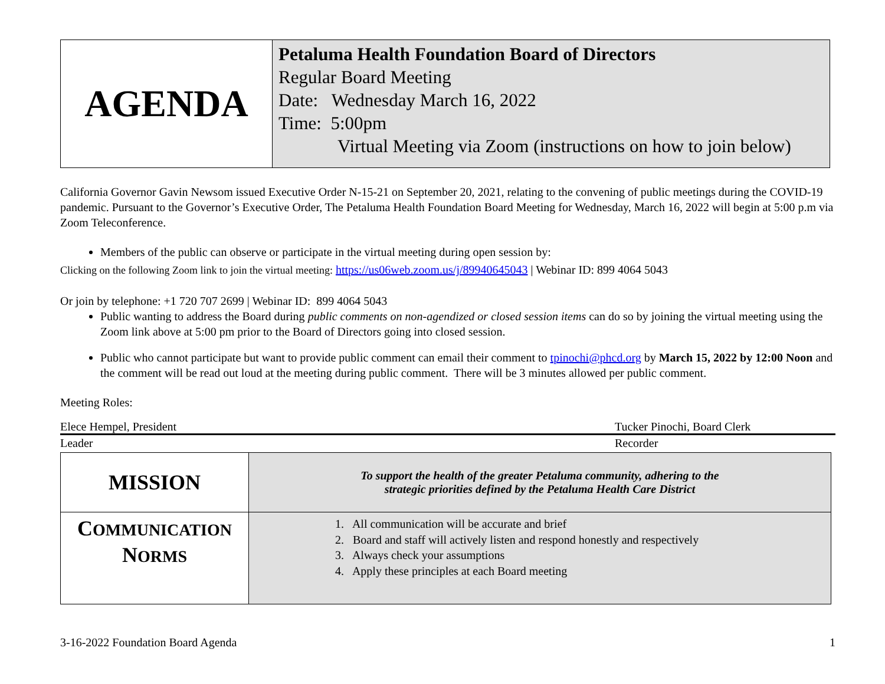| AGENDA | Petaluma Health Foundation Board of Directors Regular Board Meeting Date: Wednesday March 16, 2022 Time: 5:00pm Virtual Meeting via Zoom (instructions on how to join below) |
California Governor Gavin Newsom issued Executive Order N-15-21 on September 20, 2021, relating to the convening of public meetings during the COVID-19 pandemic. Pursuant to the Governor’s Executive Order, The Petaluma Health Foundation Board Meeting for Wednesday, March 16, 2022 will begin at 5:00 p.m via Zoom Teleconference.
Members of the public can observe or participate in the virtual meeting during open session by:
Clicking on the following Zoom link to join the virtual meeting: https://us06web.zoom.us/j/89940645043 | Webinar ID: 899 4064 5043
Or join by telephone: +1 720 707 2699 | Webinar ID: 899 4064 5043
Public wanting to address the Board during public comments on non-agendized or closed session items can do so by joining the virtual meeting using the Zoom link above at 5:00 pm prior to the Board of Directors going into closed session.
Public who cannot participate but want to provide public comment can email their comment to tpinochi@phcd.org by March 15, 2022 by 12:00 Noon and the comment will be read out loud at the meeting during public comment. There will be 3 minutes allowed per public comment.
Meeting Roles:
Elece Hempel, President Tucker Pinochi, Board Clerk
Leader Recorder
| MISSION | To support the health of the greater Petaluma community, adhering to the strategic priorities defined by the Petaluma Health Care District |
| C OMMUNICATION N ORMS | 1. All communication will be accurate and brief 2. Board and staff will actively listen and respond honestly and respectively 3. Always check your assumptions 4. Apply these principles at each Board meeting |
3-16-2022 Foundation Board Agenda 1